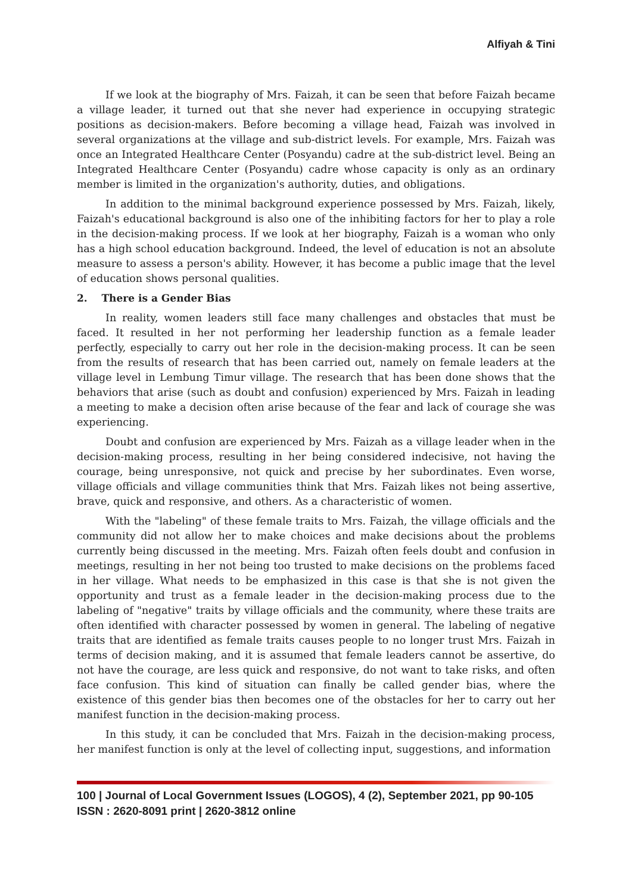Alfiyah & Tini
If we look at the biography of Mrs. Faizah, it can be seen that before Faizah became a village leader, it turned out that she never had experience in occupying strategic positions as decision-makers. Before becoming a village head, Faizah was involved in several organizations at the village and sub-district levels. For example, Mrs. Faizah was once an Integrated Healthcare Center (Posyandu) cadre at the sub-district level. Being an Integrated Healthcare Center (Posyandu) cadre whose capacity is only as an ordinary member is limited in the organization's authority, duties, and obligations.
In addition to the minimal background experience possessed by Mrs. Faizah, likely, Faizah's educational background is also one of the inhibiting factors for her to play a role in the decision-making process. If we look at her biography, Faizah is a woman who only has a high school education background. Indeed, the level of education is not an absolute measure to assess a person's ability. However, it has become a public image that the level of education shows personal qualities.
2. There is a Gender Bias
In reality, women leaders still face many challenges and obstacles that must be faced. It resulted in her not performing her leadership function as a female leader perfectly, especially to carry out her role in the decision-making process. It can be seen from the results of research that has been carried out, namely on female leaders at the village level in Lembung Timur village. The research that has been done shows that the behaviors that arise (such as doubt and confusion) experienced by Mrs. Faizah in leading a meeting to make a decision often arise because of the fear and lack of courage she was experiencing.
Doubt and confusion are experienced by Mrs. Faizah as a village leader when in the decision-making process, resulting in her being considered indecisive, not having the courage, being unresponsive, not quick and precise by her subordinates. Even worse, village officials and village communities think that Mrs. Faizah likes not being assertive, brave, quick and responsive, and others. As a characteristic of women.
With the "labeling" of these female traits to Mrs. Faizah, the village officials and the community did not allow her to make choices and make decisions about the problems currently being discussed in the meeting. Mrs. Faizah often feels doubt and confusion in meetings, resulting in her not being too trusted to make decisions on the problems faced in her village. What needs to be emphasized in this case is that she is not given the opportunity and trust as a female leader in the decision-making process due to the labeling of "negative" traits by village officials and the community, where these traits are often identified with character possessed by women in general. The labeling of negative traits that are identified as female traits causes people to no longer trust Mrs. Faizah in terms of decision making, and it is assumed that female leaders cannot be assertive, do not have the courage, are less quick and responsive, do not want to take risks, and often face confusion. This kind of situation can finally be called gender bias, where the existence of this gender bias then becomes one of the obstacles for her to carry out her manifest function in the decision-making process.
In this study, it can be concluded that Mrs. Faizah in the decision-making process, her manifest function is only at the level of collecting input, suggestions, and information
100 | Journal of Local Government Issues (LOGOS), 4 (2), September 2021, pp 90-105
ISSN : 2620-8091 print | 2620-3812 online